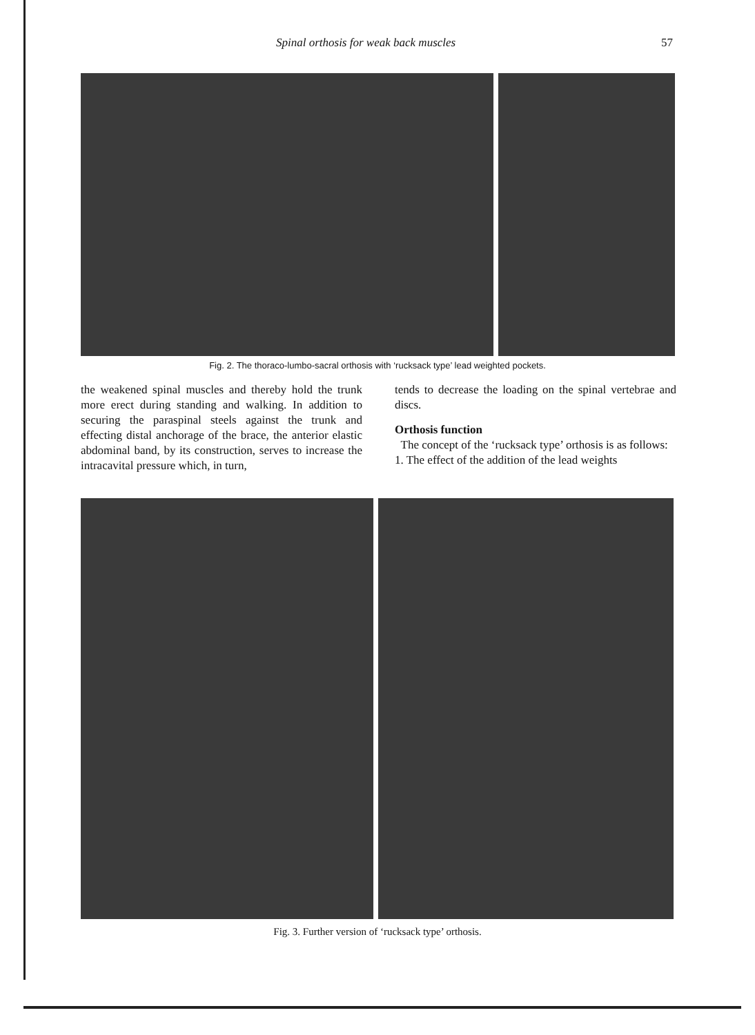Spinal orthosis for weak back muscles 57
Fig. 2. The thoraco-lumbo-sacral orthosis with ‘rucksack type’ lead weighted pockets.
the weakened spinal muscles and thereby hold the trunk more erect during standing and walking. In addition to securing the paraspinal steels against the trunk and effecting distal anchorage of the brace, the anterior elastic abdominal band, by its construction, serves to increase the intracavital pressure which, in turn,
tends to decrease the loading on the spinal vertebrae and discs.
Orthosis function
The concept of the ‘rucksack type’ orthosis is as follows:
1. The effect of the addition of the lead weights
Fig. 3. Further version of ‘rucksack type’ orthosis.